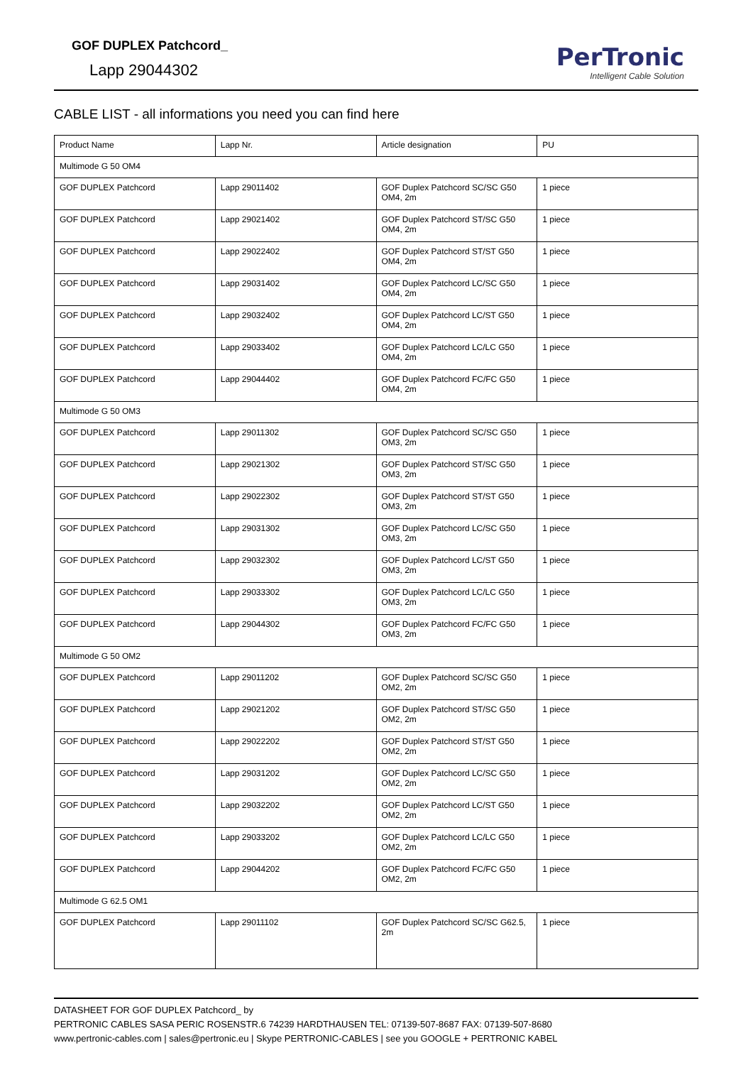GOF DUPLEX Patchcord_
Lapp 29044302
PerTronic
Intelligent Cable Solution
CABLE LIST - all informations you need you can find here
| Product Name | Lapp Nr. | Article designation | PU |
| --- | --- | --- | --- |
| Multimode G 50 OM4 | | | |
| GOF DUPLEX Patchcord | Lapp 29011402 | GOF Duplex Patchcord SC/SC G50 OM4, 2m | 1 piece |
| GOF DUPLEX Patchcord | Lapp 29021402 | GOF Duplex Patchcord ST/SC G50 OM4, 2m | 1 piece |
| GOF DUPLEX Patchcord | Lapp 29022402 | GOF Duplex Patchcord ST/ST G50 OM4, 2m | 1 piece |
| GOF DUPLEX Patchcord | Lapp 29031402 | GOF Duplex Patchcord LC/SC G50 OM4, 2m | 1 piece |
| GOF DUPLEX Patchcord | Lapp 29032402 | GOF Duplex Patchcord LC/ST G50 OM4, 2m | 1 piece |
| GOF DUPLEX Patchcord | Lapp 29033402 | GOF Duplex Patchcord LC/LC G50 OM4, 2m | 1 piece |
| GOF DUPLEX Patchcord | Lapp 29044402 | GOF Duplex Patchcord FC/FC G50 OM4, 2m | 1 piece |
| Multimode G 50 OM3 | | | |
| GOF DUPLEX Patchcord | Lapp 29011302 | GOF Duplex Patchcord SC/SC G50 OM3, 2m | 1 piece |
| GOF DUPLEX Patchcord | Lapp 29021302 | GOF Duplex Patchcord ST/SC G50 OM3, 2m | 1 piece |
| GOF DUPLEX Patchcord | Lapp 29022302 | GOF Duplex Patchcord ST/ST G50 OM3, 2m | 1 piece |
| GOF DUPLEX Patchcord | Lapp 29031302 | GOF Duplex Patchcord LC/SC G50 OM3, 2m | 1 piece |
| GOF DUPLEX Patchcord | Lapp 29032302 | GOF Duplex Patchcord LC/ST G50 OM3, 2m | 1 piece |
| GOF DUPLEX Patchcord | Lapp 29033302 | GOF Duplex Patchcord LC/LC G50 OM3, 2m | 1 piece |
| GOF DUPLEX Patchcord | Lapp 29044302 | GOF Duplex Patchcord FC/FC G50 OM3, 2m | 1 piece |
| Multimode G 50 OM2 | | | |
| GOF DUPLEX Patchcord | Lapp 29011202 | GOF Duplex Patchcord SC/SC G50 OM2, 2m | 1 piece |
| GOF DUPLEX Patchcord | Lapp 29021202 | GOF Duplex Patchcord ST/SC G50 OM2, 2m | 1 piece |
| GOF DUPLEX Patchcord | Lapp 29022202 | GOF Duplex Patchcord ST/ST G50 OM2, 2m | 1 piece |
| GOF DUPLEX Patchcord | Lapp 29031202 | GOF Duplex Patchcord LC/SC G50 OM2, 2m | 1 piece |
| GOF DUPLEX Patchcord | Lapp 29032202 | GOF Duplex Patchcord LC/ST G50 OM2, 2m | 1 piece |
| GOF DUPLEX Patchcord | Lapp 29033202 | GOF Duplex Patchcord LC/LC G50 OM2, 2m | 1 piece |
| GOF DUPLEX Patchcord | Lapp 29044202 | GOF Duplex Patchcord FC/FC G50 OM2, 2m | 1 piece |
| Multimode G 62.5 OM1 | | | |
| GOF DUPLEX Patchcord | Lapp 29011102 | GOF Duplex Patchcord SC/SC G62.5, 2m | 1 piece |
DATASHEET FOR GOF DUPLEX Patchcord_ by
PERTRONIC CABLES SASA PERIC ROSENSTR.6 74239 HARDTHAUSEN TEL: 07139-507-8687 FAX: 07139-507-8680
www.pertronic-cables.com | sales@pertronic.eu | Skype PERTRONIC-CABLES | see you GOOGLE + PERTRONIC KABEL